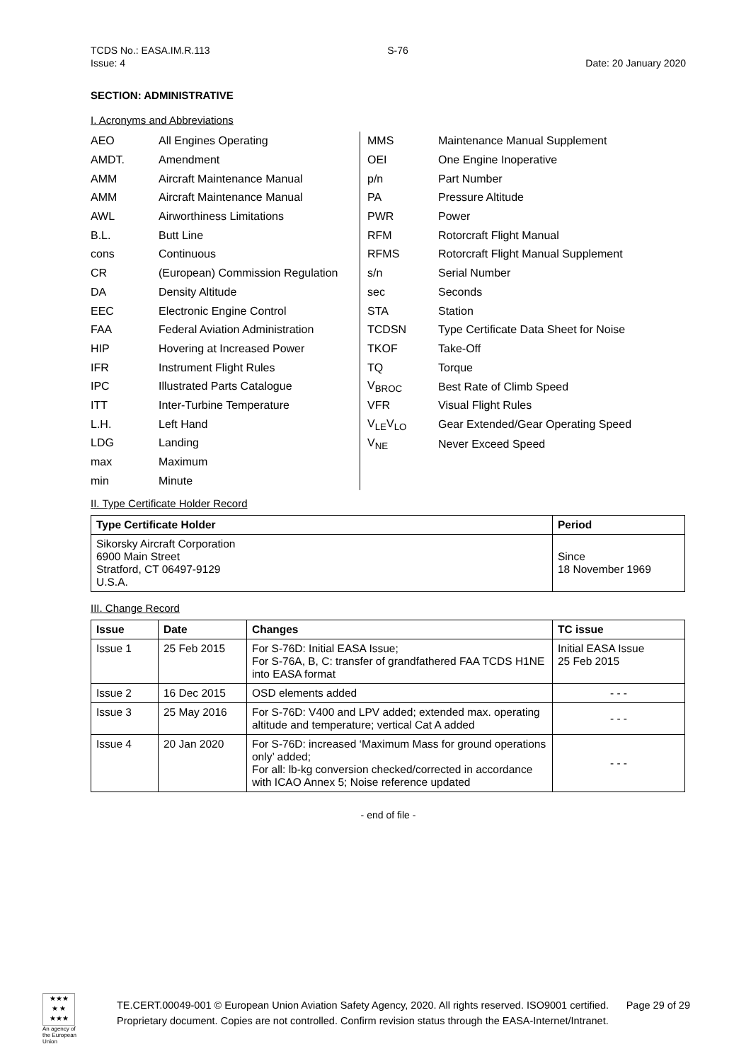TCDS No.: EASA.IM.R.113
Issue: 4
S-76
Date: 20 January 2020
SECTION: ADMINISTRATIVE
I. Acronyms and Abbreviations
| AEO | All Engines Operating |
| AMDT. | Amendment |
| AMM | Aircraft Maintenance Manual |
| AMM | Aircraft Maintenance Manual |
| AWL | Airworthiness Limitations |
| B.L. | Butt Line |
| cons | Continuous |
| CR | (European) Commission Regulation |
| DA | Density Altitude |
| EEC | Electronic Engine Control |
| FAA | Federal Aviation Administration |
| HIP | Hovering at Increased Power |
| IFR | Instrument Flight Rules |
| IPC | Illustrated Parts Catalogue |
| ITT | Inter-Turbine Temperature |
| L.H. | Left Hand |
| LDG | Landing |
| max | Maximum |
| min | Minute |
| MMS | Maintenance Manual Supplement |
| OEI | One Engine Inoperative |
| p/n | Part Number |
| PA | Pressure Altitude |
| PWR | Power |
| RFM | Rotorcraft Flight Manual |
| RFMS | Rotorcraft Flight Manual Supplement |
| s/n | Serial Number |
| sec | Seconds |
| STA | Station |
| TCDSN | Type Certificate Data Sheet for Noise |
| TKOF | Take-Off |
| TQ | Torque |
| V<sub>BROC</sub> | Best Rate of Climb Speed |
| VFR | Visual Flight Rules |
| V<sub>LE</sub>V<sub>LO</sub> | Gear Extended/Gear Operating Speed |
| V<sub>NE</sub> | Never Exceed Speed |
II. Type Certificate Holder Record
| Type Certificate Holder | Period |
| --- | --- |
| Sikorsky Aircraft Corporation 6900 Main Street Stratford, CT 06497-9129 U.S.A. | Since 18 November 1969 |
III. Change Record
| Issue | Date | Changes | TC issue |
| --- | --- | --- | --- |
| Issue 1 | 25 Feb 2015 | For S-76D: Initial EASA Issue; For S-76A, B, C: transfer of grandfathered FAA TCDS H1NE into EASA format | Initial EASA Issue 25 Feb 2015 |
| Issue 2 | 16 Dec 2015 | OSD elements added | - - - |
| Issue 3 | 25 May 2016 | For S-76D: V400 and LPV added; extended max. operating altitude and temperature; vertical Cat A added | - - - |
| Issue 4 | 20 Jan 2020 | For S-76D: increased ‘Maximum Mass for ground operations only’ added; For all: lb-kg conversion checked/corrected in accordance with ICAO Annex 5; Noise reference updated | - - - |
- end of file -
★★★
★ ★
★★★
An agency of the European Union
TE.CERT.00049-001 © European Union Aviation Safety Agency, 2020. All rights reserved. ISO9001 certified. Page 29 of 29
Proprietary document. Copies are not controlled. Confirm revision status through the EASA-Internet/Intranet.